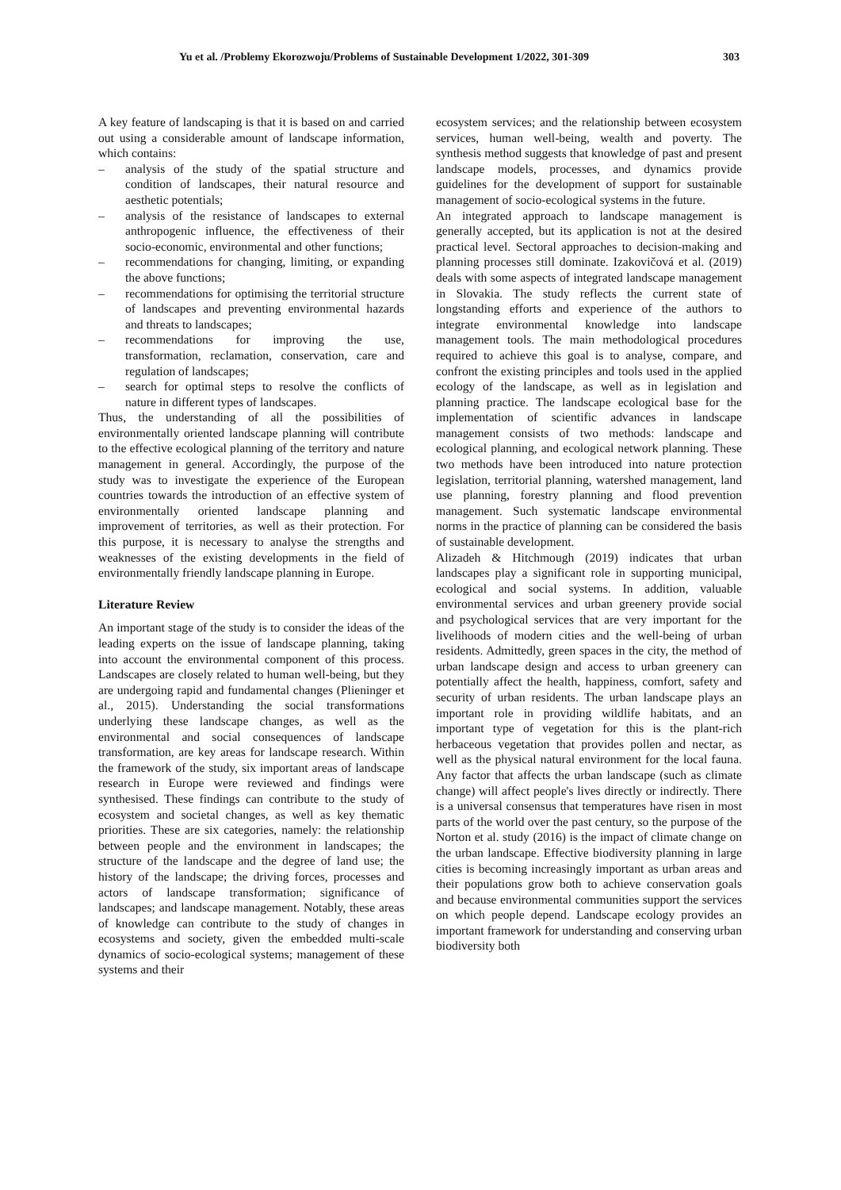Yu et al. /Problemy Ekorozwoju/Problems of Sustainable Development 1/2022, 301-309 303
A key feature of landscaping is that it is based on and carried out using a considerable amount of landscape information, which contains:
– analysis of the study of the spatial structure and condition of landscapes, their natural resource and aesthetic potentials;
– analysis of the resistance of landscapes to external anthropogenic influence, the effectiveness of their socio-economic, environmental and other functions;
– recommendations for changing, limiting, or expanding the above functions;
– recommendations for optimising the territorial structure of landscapes and preventing environmental hazards and threats to landscapes;
– recommendations for improving the use, transformation, reclamation, conservation, care and regulation of landscapes;
– search for optimal steps to resolve the conflicts of nature in different types of landscapes.
Thus, the understanding of all the possibilities of environmentally oriented landscape planning will contribute to the effective ecological planning of the territory and nature management in general. Accordingly, the purpose of the study was to investigate the experience of the European countries towards the introduction of an effective system of environmentally oriented landscape planning and improvement of territories, as well as their protection. For this purpose, it is necessary to analyse the strengths and weaknesses of the existing developments in the field of environmentally friendly landscape planning in Europe.
Literature Review
An important stage of the study is to consider the ideas of the leading experts on the issue of landscape planning, taking into account the environmental component of this process. Landscapes are closely related to human well-being, but they are undergoing rapid and fundamental changes (Plieninger et al., 2015). Understanding the social transformations underlying these landscape changes, as well as the environmental and social consequences of landscape transformation, are key areas for landscape research. Within the framework of the study, six important areas of landscape research in Europe were reviewed and findings were synthesised. These findings can contribute to the study of ecosystem and societal changes, as well as key thematic priorities. These are six categories, namely: the relationship between people and the environment in landscapes; the structure of the landscape and the degree of land use; the history of the landscape; the driving forces, processes and actors of landscape transformation; significance of landscapes; and landscape management. Notably, these areas of knowledge can contribute to the study of changes in ecosystems and society, given the embedded multi-scale dynamics of socio-ecological systems; management of these systems and their
ecosystem services; and the relationship between ecosystem services, human well-being, wealth and poverty. The synthesis method suggests that knowledge of past and present landscape models, processes, and dynamics provide guidelines for the development of support for sustainable management of socio-ecological systems in the future.
An integrated approach to landscape management is generally accepted, but its application is not at the desired practical level. Sectoral approaches to decision-making and planning processes still dominate. Izakovičová et al. (2019) deals with some aspects of integrated landscape management in Slovakia. The study reflects the current state of longstanding efforts and experience of the authors to integrate environmental knowledge into landscape management tools. The main methodological procedures required to achieve this goal is to analyse, compare, and confront the existing principles and tools used in the applied ecology of the landscape, as well as in legislation and planning practice. The landscape ecological base for the implementation of scientific advances in landscape management consists of two methods: landscape and ecological planning, and ecological network planning. These two methods have been introduced into nature protection legislation, territorial planning, watershed management, land use planning, forestry planning and flood prevention management. Such systematic landscape environmental norms in the practice of planning can be considered the basis of sustainable development.
Alizadeh & Hitchmough (2019) indicates that urban landscapes play a significant role in supporting municipal, ecological and social systems. In addition, valuable environmental services and urban greenery provide social and psychological services that are very important for the livelihoods of modern cities and the well-being of urban residents. Admittedly, green spaces in the city, the method of urban landscape design and access to urban greenery can potentially affect the health, happiness, comfort, safety and security of urban residents. The urban landscape plays an important role in providing wildlife habitats, and an important type of vegetation for this is the plant-rich herbaceous vegetation that provides pollen and nectar, as well as the physical natural environment for the local fauna. Any factor that affects the urban landscape (such as climate change) will affect people's lives directly or indirectly. There is a universal consensus that temperatures have risen in most parts of the world over the past century, so the purpose of the Norton et al. study (2016) is the impact of climate change on the urban landscape. Effective biodiversity planning in large cities is becoming increasingly important as urban areas and their populations grow both to achieve conservation goals and because environmental communities support the services on which people depend. Landscape ecology provides an important framework for understanding and conserving urban biodiversity both